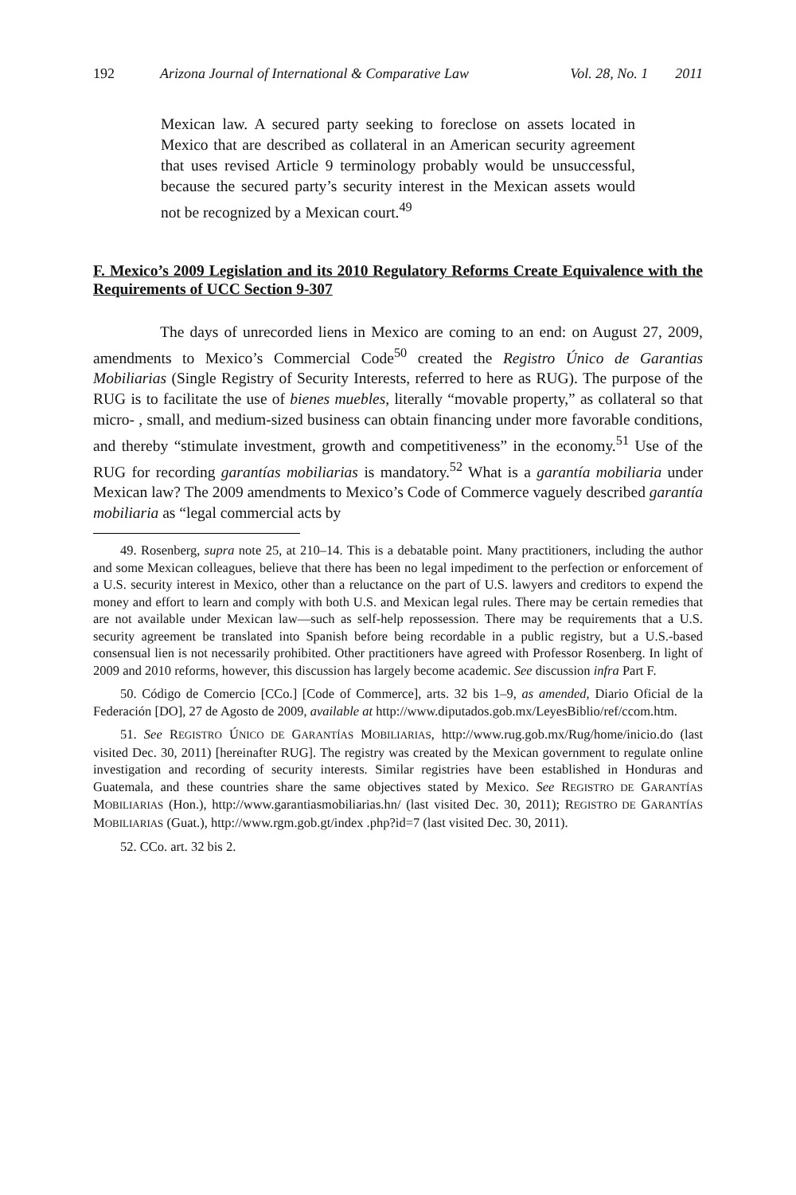192 Arizona Journal of International & Comparative Law Vol. 28, No. 1 2011
Mexican law. A secured party seeking to foreclose on assets located in Mexico that are described as collateral in an American security agreement that uses revised Article 9 terminology probably would be unsuccessful, because the secured party’s security interest in the Mexican assets would not be recognized by a Mexican court.<sup>49</sup>
F. Mexico’s 2009 Legislation and its 2010 Regulatory Reforms Create Equivalence with the Requirements of UCC Section 9-307
The days of unrecorded liens in Mexico are coming to an end: on August 27, 2009, amendments to Mexico’s Commercial Code<sup>50</sup> created the Registro Único de Garantias Mobiliarias (Single Registry of Security Interests, referred to here as RUG). The purpose of the RUG is to facilitate the use of bienes muebles, literally “movable property,” as collateral so that micro- , small, and medium-sized business can obtain financing under more favorable conditions, and thereby “stimulate investment, growth and competitiveness” in the economy.<sup>51</sup> Use of the RUG for recording garantías mobiliarias is mandatory.<sup>52</sup> What is a garantía mobiliaria under Mexican law? The 2009 amendments to Mexico’s Code of Commerce vaguely described garantía mobiliaria as “legal commercial acts by
49. Rosenberg, supra note 25, at 210–14. This is a debatable point. Many practitioners, including the author and some Mexican colleagues, believe that there has been no legal impediment to the perfection or enforcement of a U.S. security interest in Mexico, other than a reluctance on the part of U.S. lawyers and creditors to expend the money and effort to learn and comply with both U.S. and Mexican legal rules. There may be certain remedies that are not available under Mexican law—such as self-help repossession. There may be requirements that a U.S. security agreement be translated into Spanish before being recordable in a public registry, but a U.S.-based consensual lien is not necessarily prohibited. Other practitioners have agreed with Professor Rosenberg. In light of 2009 and 2010 reforms, however, this discussion has largely become academic. See discussion infra Part F.
50. Código de Comercio [CCo.] [Code of Commerce], arts. 32 bis 1–9, as amended, Diario Oficial de la Federación [DO], 27 de Agosto de 2009, available at http://www.diputados.gob.mx/LeyesBiblio/ref/ccom.htm.
51. See REGISTRO ÚNICO DE GARANTÍAS MOBILIARIAS, http://www.rug.gob.mx/Rug/home/inicio.do (last visited Dec. 30, 2011) [hereinafter RUG]. The registry was created by the Mexican government to regulate online investigation and recording of security interests. Similar registries have been established in Honduras and Guatemala, and these countries share the same objectives stated by Mexico. See REGISTRO DE GARANTÍAS MOBILIARIAS (Hon.), http://www.garantiasmobiliarias.hn/ (last visited Dec. 30, 2011); REGISTRO DE GARANTÍAS MOBILIARIAS (Guat.), http://www.rgm.gob.gt/index .php?id=7 (last visited Dec. 30, 2011).
52. CCo. art. 32 bis 2.